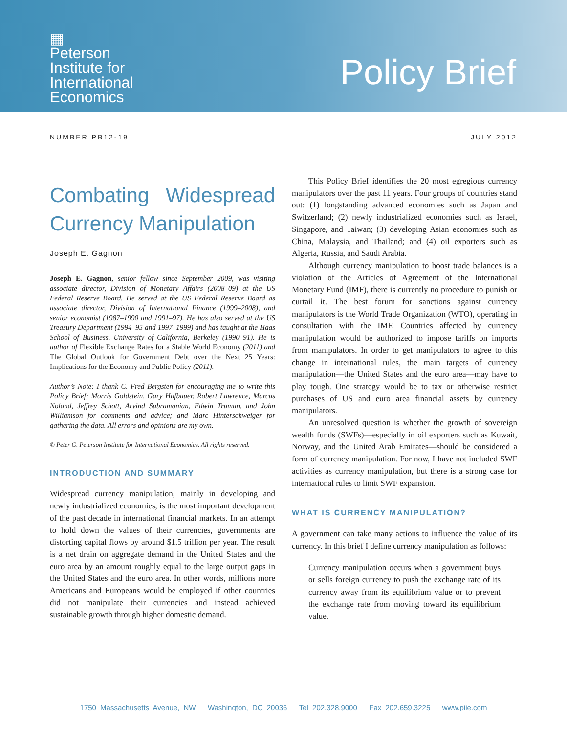▦
Peterson
Institute for
International
Economics
Policy Brief
NUMBER PB12-19 JULY 2012
Combating Widespread Currency Manipulation
Joseph E. Gagnon
Joseph E. Gagnon, senior fellow since September 2009, was visiting associate director, Division of Monetary Affairs (2008–09) at the US Federal Reserve Board. He served at the US Federal Reserve Board as associate director, Division of International Finance (1999–2008), and senior economist (1987–1990 and 1991–97). He has also served at the US Treasury Department (1994–95 and 1997–1999) and has taught at the Haas School of Business, University of California, Berkeley (1990–91). He is author of Flexible Exchange Rates for a Stable World Economy (2011) and The Global Outlook for Government Debt over the Next 25 Years: Implications for the Economy and Public Policy (2011).
Author’s Note: I thank C. Fred Bergsten for encouraging me to write this Policy Brief; Morris Goldstein, Gary Hufbauer, Robert Lawrence, Marcus Noland, Jeffrey Schott, Arvind Subramanian, Edwin Truman, and John Williamson for comments and advice; and Marc Hinterschweiger for gathering the data. All errors and opinions are my own.
© Peter G. Peterson Institute for International Economics. All rights reserved.
INTRODUCTION AND SUMMARY
Widespread currency manipulation, mainly in developing and newly industrialized economies, is the most important development of the past decade in international financial markets. In an attempt to hold down the values of their currencies, governments are distorting capital flows by around $1.5 trillion per year. The result is a net drain on aggregate demand in the United States and the euro area by an amount roughly equal to the large output gaps in the United States and the euro area. In other words, millions more Americans and Europeans would be employed if other countries did not manipulate their currencies and instead achieved sustainable growth through higher domestic demand.
This Policy Brief identifies the 20 most egregious currency manipulators over the past 11 years. Four groups of countries stand out: (1) longstanding advanced economies such as Japan and Switzerland; (2) newly industrialized economies such as Israel, Singapore, and Taiwan; (3) developing Asian economies such as China, Malaysia, and Thailand; and (4) oil exporters such as Algeria, Russia, and Saudi Arabia.
Although currency manipulation to boost trade balances is a violation of the Articles of Agreement of the International Monetary Fund (IMF), there is currently no procedure to punish or curtail it. The best forum for sanctions against currency manipulators is the World Trade Organization (WTO), operating in consultation with the IMF. Countries affected by currency manipulation would be authorized to impose tariffs on imports from manipulators. In order to get manipulators to agree to this change in international rules, the main targets of currency manipulation—the United States and the euro area—may have to play tough. One strategy would be to tax or otherwise restrict purchases of US and euro area financial assets by currency manipulators.
An unresolved question is whether the growth of sovereign wealth funds (SWFs)—especially in oil exporters such as Kuwait, Norway, and the United Arab Emirates—should be considered a form of currency manipulation. For now, I have not included SWF activities as currency manipulation, but there is a strong case for international rules to limit SWF expansion.
WHAT IS CURRENCY MANIPULATION?
A government can take many actions to influence the value of its currency. In this brief I define currency manipulation as follows:
Currency manipulation occurs when a government buys or sells foreign currency to push the exchange rate of its currency away from its equilibrium value or to prevent the exchange rate from moving toward its equilibrium value.
1750 Massachusetts Avenue, NW Washington, DC 20036 Tel 202.328.9000 Fax 202.659.3225 www.piie.com